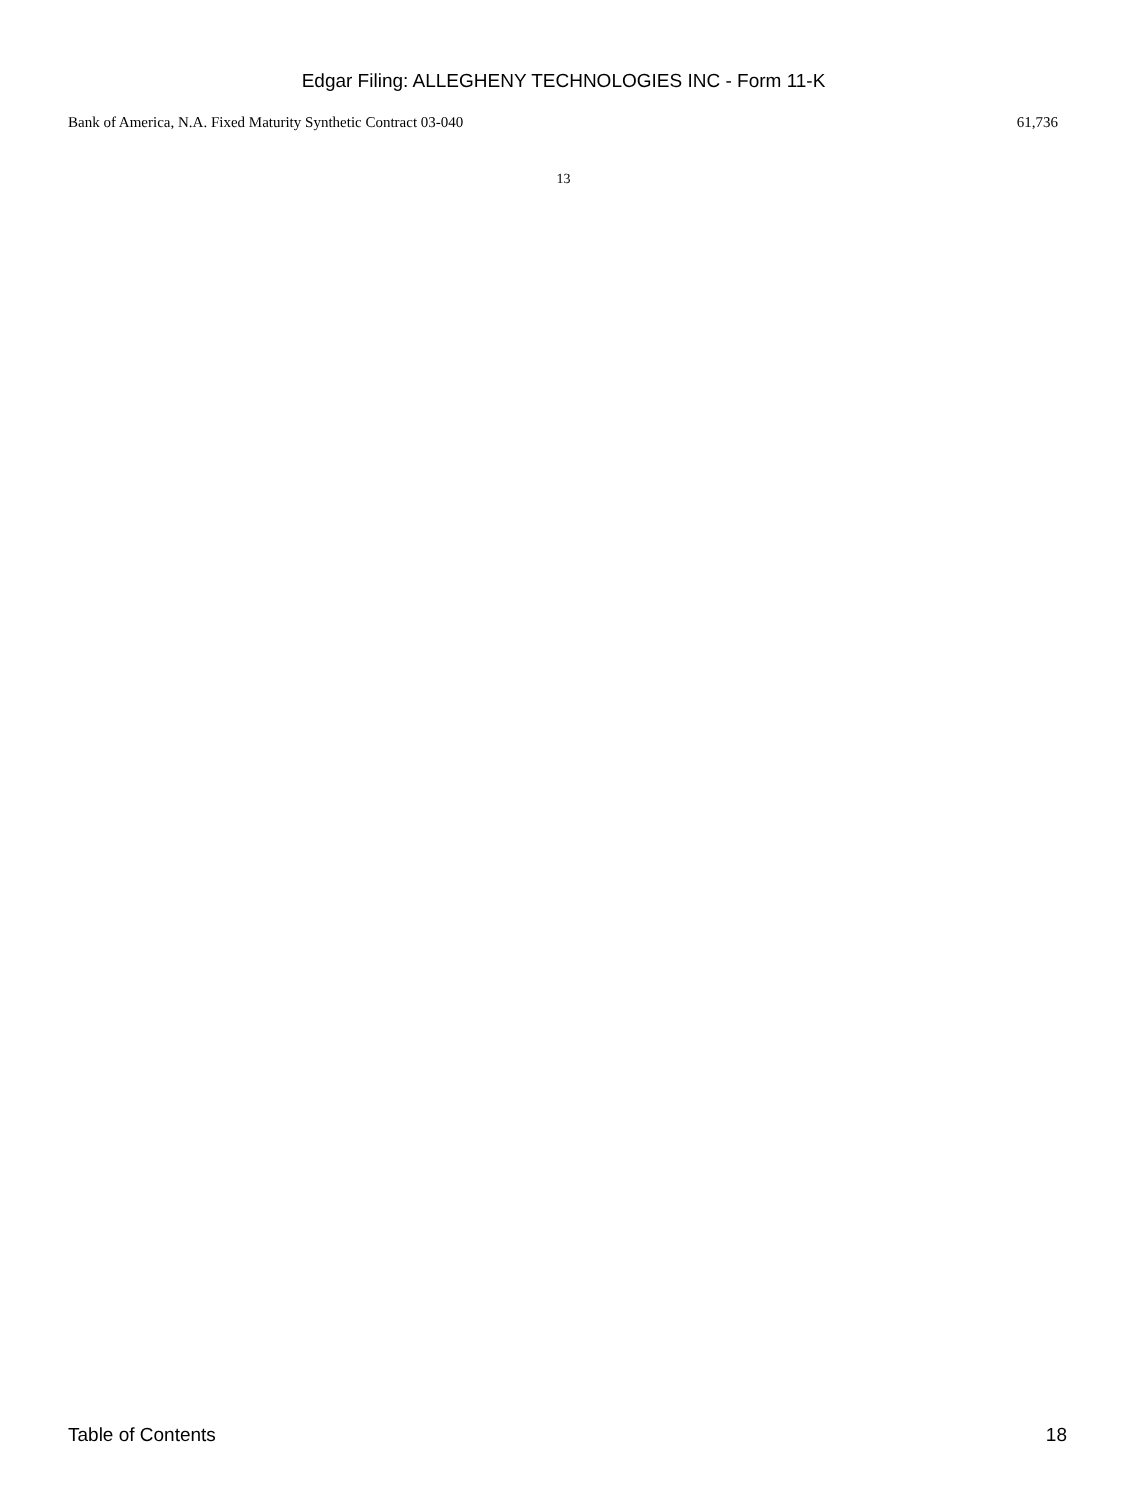Edgar Filing: ALLEGHENY TECHNOLOGIES INC - Form 11-K
| Bank of America, N.A. Fixed Maturity Synthetic Contract 03-040 | 61,736 |
13
Table of Contents 18